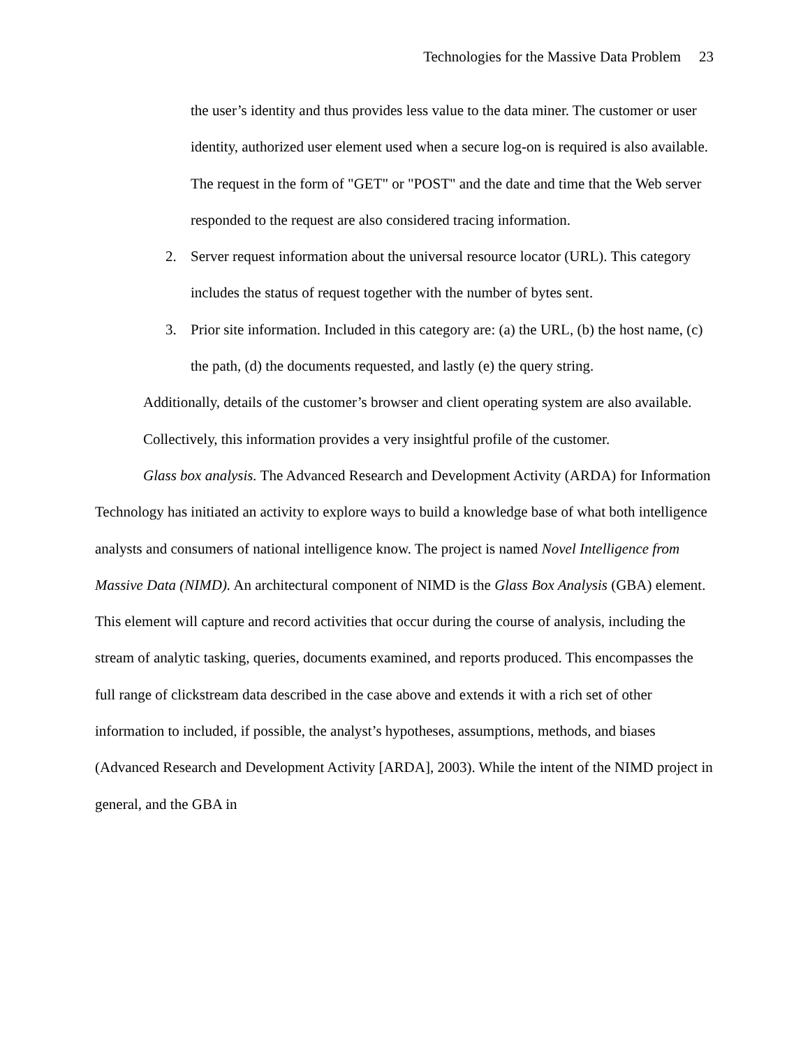Technologies for the Massive Data Problem 23
the user’s identity and thus provides less value to the data miner. The customer or user identity, authorized user element used when a secure log-on is required is also available. The request in the form of "GET" or "POST" and the date and time that the Web server responded to the request are also considered tracing information.
2. Server request information about the universal resource locator (URL). This category includes the status of request together with the number of bytes sent.
3. Prior site information. Included in this category are: (a) the URL, (b) the host name, (c) the path, (d) the documents requested, and lastly (e) the query string.
Additionally, details of the customer’s browser and client operating system are also available. Collectively, this information provides a very insightful profile of the customer.
Glass box analysis. The Advanced Research and Development Activity (ARDA) for Information Technology has initiated an activity to explore ways to build a knowledge base of what both intelligence analysts and consumers of national intelligence know. The project is named Novel Intelligence from Massive Data (NIMD). An architectural component of NIMD is the Glass Box Analysis (GBA) element. This element will capture and record activities that occur during the course of analysis, including the stream of analytic tasking, queries, documents examined, and reports produced. This encompasses the full range of clickstream data described in the case above and extends it with a rich set of other information to included, if possible, the analyst’s hypotheses, assumptions, methods, and biases (Advanced Research and Development Activity [ARDA], 2003). While the intent of the NIMD project in general, and the GBA in